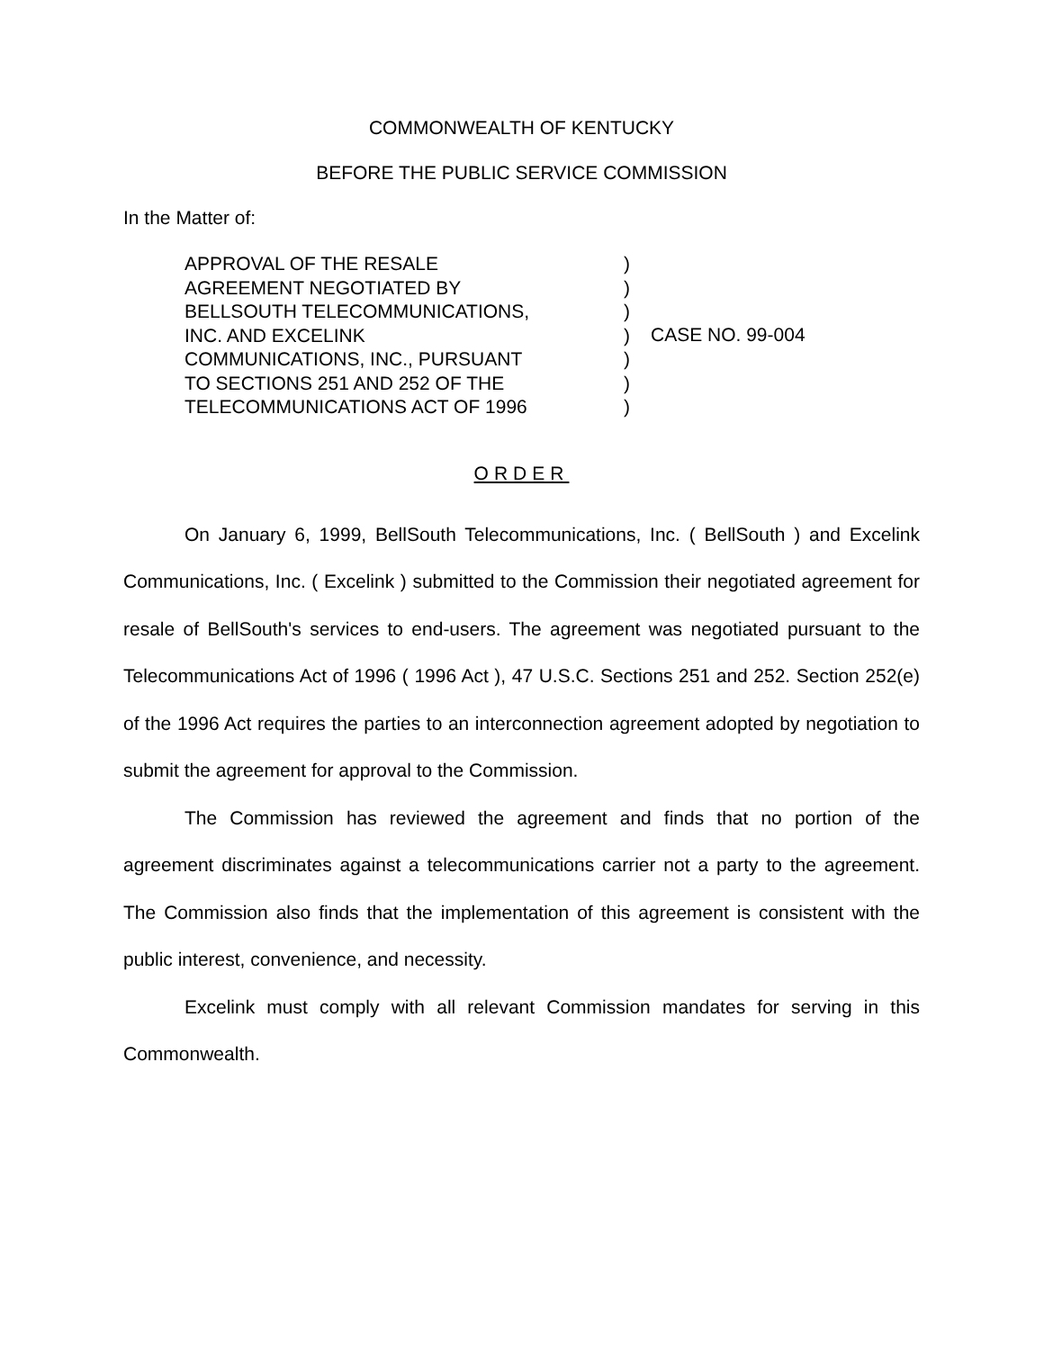COMMONWEALTH OF KENTUCKY
BEFORE THE PUBLIC SERVICE COMMISSION
In the Matter of:
APPROVAL OF THE RESALE
AGREEMENT NEGOTIATED BY
BELLSOUTH TELECOMMUNICATIONS,
INC. AND EXCELINK
COMMUNICATIONS, INC., PURSUANT
TO SECTIONS 251 AND 252 OF THE
TELECOMMUNICATIONS ACT OF 1996
)
)
)
)
)
)
)
CASE NO. 99-004
ORDER
On January 6, 1999, BellSouth Telecommunications, Inc. ( BellSouth ) and Excelink Communications, Inc. ( Excelink ) submitted to the Commission their negotiated agreement for resale of BellSouth's services to end-users. The agreement was negotiated pursuant to the Telecommunications Act of 1996 ( 1996 Act ), 47 U.S.C. Sections 251 and 252. Section 252(e) of the 1996 Act requires the parties to an interconnection agreement adopted by negotiation to submit the agreement for approval to the Commission.
The Commission has reviewed the agreement and finds that no portion of the agreement discriminates against a telecommunications carrier not a party to the agreement. The Commission also finds that the implementation of this agreement is consistent with the public interest, convenience, and necessity.
Excelink must comply with all relevant Commission mandates for serving in this Commonwealth.